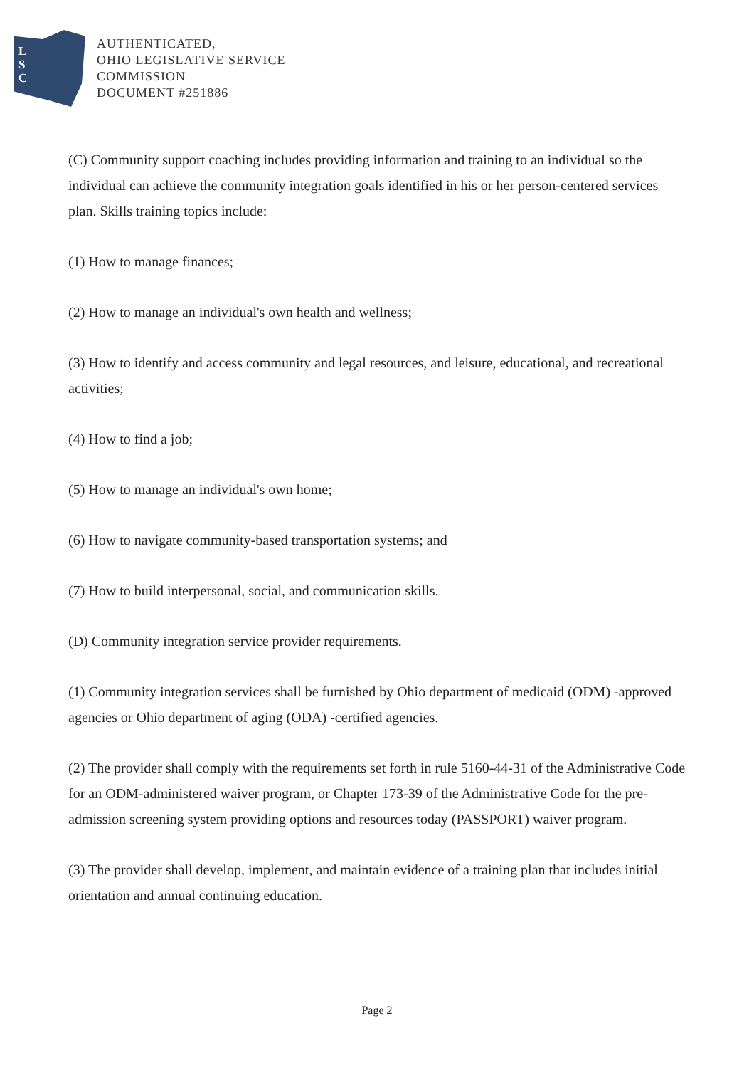L
S
C
AUTHENTICATED,
OHIO LEGISLATIVE SERVICE
COMMISSION
DOCUMENT #251886
(C) Community support coaching includes providing information and training to an individual so the individual can achieve the community integration goals identified in his or her person-centered services plan. Skills training topics include:
(1) How to manage finances;
(2) How to manage an individual's own health and wellness;
(3) How to identify and access community and legal resources, and leisure, educational, and recreational activities;
(4) How to find a job;
(5) How to manage an individual's own home;
(6) How to navigate community-based transportation systems; and
(7) How to build interpersonal, social, and communication skills.
(D) Community integration service provider requirements.
(1) Community integration services shall be furnished by Ohio department of medicaid (ODM) -approved agencies or Ohio department of aging (ODA) -certified agencies.
(2) The provider shall comply with the requirements set forth in rule 5160-44-31 of the Administrative Code for an ODM-administered waiver program, or Chapter 173-39 of the Administrative Code for the pre-admission screening system providing options and resources today (PASSPORT) waiver program.
(3) The provider shall develop, implement, and maintain evidence of a training plan that includes initial orientation and annual continuing education.
Page 2